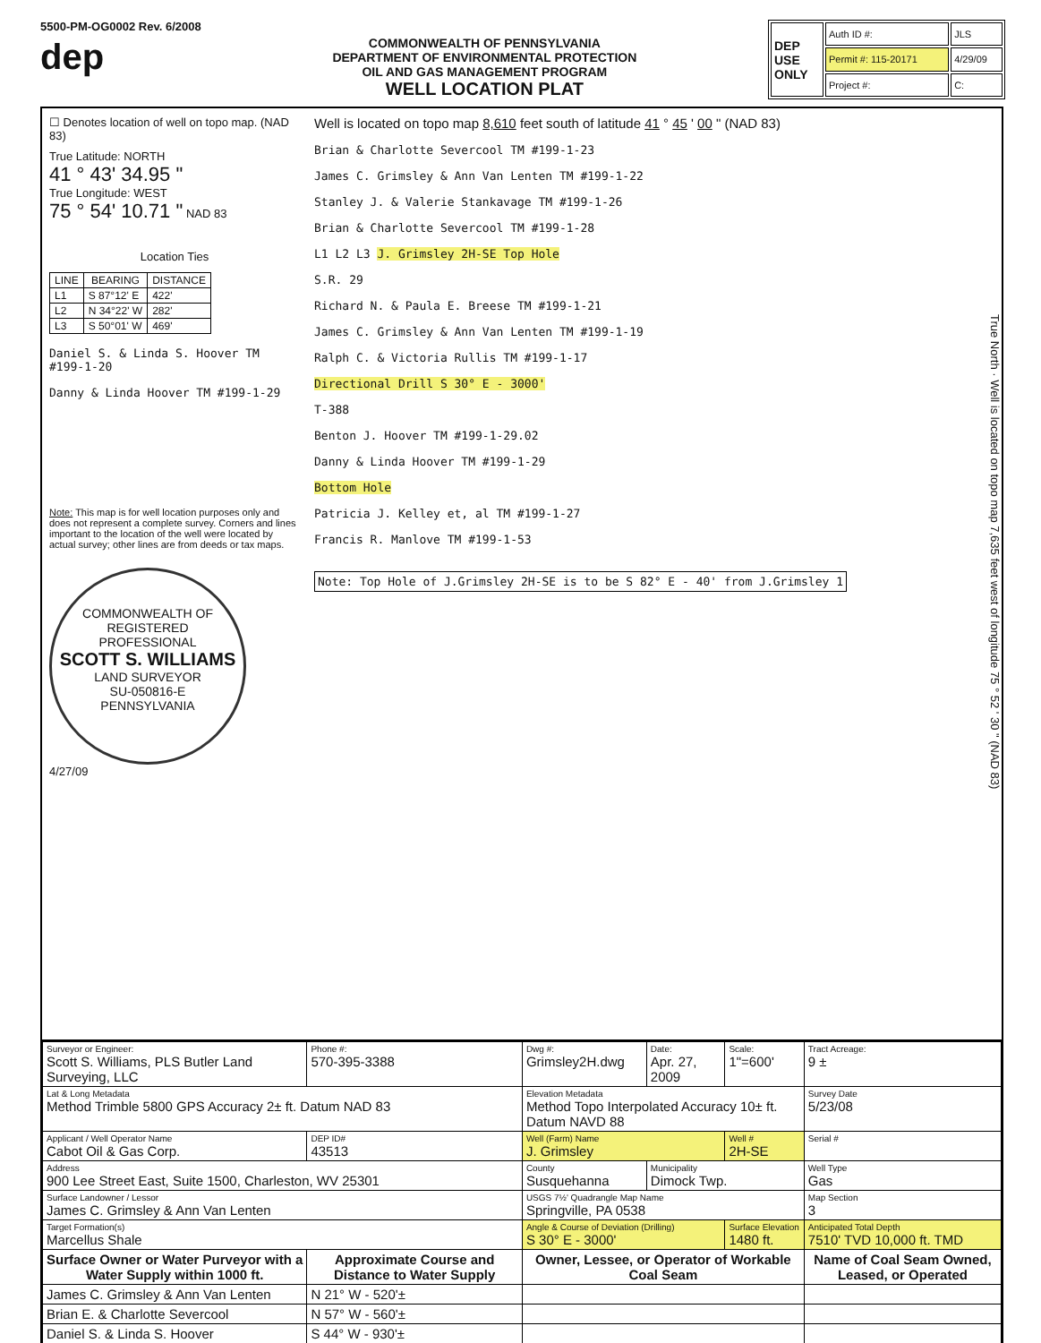5500-PM-OG0002 Rev. 6/2008
dep
COMMONWEALTH OF PENNSYLVANIA
DEPARTMENT OF ENVIRONMENTAL PROTECTION
OIL AND GAS MANAGEMENT PROGRAM
WELL LOCATION PLAT
| DEP USE ONLY | Auth ID #: | JLS |
| | Permit #: 115-20171 | 4/29/09 |
| | Project #: | C: |
☐ Denotes location of well on topo map. (NAD 83)
True Latitude: NORTH
41 ° 43' 34.95 "
True Longitude: WEST
75 ° 54' 10.71 " NAD 83
Location Ties
| LINE | BEARING | DISTANCE |
| --- | --- | --- |
| L1 | S 87°12' E | 422' |
| L2 | N 34°22' W | 282' |
| L3 | S 50°01' W | 469' |
Daniel S. & Linda S. Hoover TM #199-1-20
Danny & Linda Hoover TM #199-1-29
Note: This map is for well location purposes only and does not represent a complete survey. Corners and lines important to the location of the well were located by actual survey; other lines are from deeds or tax maps.
COMMONWEALTH OF
REGISTERED
PROFESSIONAL
SCOTT S. WILLIAMS
LAND SURVEYOR
SU-050816-E
PENNSYLVANIA
4/27/09
Well is located on topo map 8,610 feet south of latitude 41 ° 45 ' 00 " (NAD 83)
Brian & Charlotte Severcool TM #199-1-23
James C. Grimsley & Ann Van Lenten TM #199-1-22
Stanley J. & Valerie Stankavage TM #199-1-26
Brian & Charlotte Severcool TM #199-1-28
L1 L2 L3 J. Grimsley 2H-SE Top Hole
S.R. 29
Richard N. & Paula E. Breese TM #199-1-21
James C. Grimsley & Ann Van Lenten TM #199-1-19
Ralph C. & Victoria Rullis TM #199-1-17
Directional Drill S 30° E - 3000'
T-388
Benton J. Hoover TM #199-1-29.02
Danny & Linda Hoover TM #199-1-29
Bottom Hole
Patricia J. Kelley et, al TM #199-1-27
Francis R. Manlove TM #199-1-53
Note: Top Hole of J.Grimsley 2H-SE is to be S 82° E - 40' from J.Grimsley 1
True North · Well is located on topo map 7,635 feet west of longitude 75 ° 52 ' 30 " (NAD 83)
| Surveyor or Engineer: Scott S. Williams, PLS Butler Land Surveying, LLC | Phone #: 570-395-3388 | Dwg #: Grimsley2H.dwg | Date: Apr. 27, 2009 | Scale: 1"=600' | Tract Acreage: 9 ± |
| Lat & Long Metadata Method Trimble 5800 GPS Accuracy 2± ft. Datum NAD 83 | | Elevation Metadata Method Topo Interpolated Accuracy 10± ft. Datum NAVD 88 | | | Survey Date 5/23/08 |
| Applicant / Well Operator Name Cabot Oil & Gas Corp. | DEP ID# 43513 | Well (Farm) Name J. Grimsley | | Well # 2H-SE | Serial # |
| Address 900 Lee Street East, Suite 1500, Charleston, WV 25301 | | County Susquehanna | Municipality Dimock Twp. | | Well Type Gas |
| Surface Landowner / Lessor James C. Grimsley & Ann Van Lenten | | USGS 7½' Quadrangle Map Name Springville, PA 0538 | | | Map Section 3 |
| Target Formation(s) Marcellus Shale | | Angle & Course of Deviation (Drilling) S 30° E - 3000' | | Surface Elevation 1480 ft. | Anticipated Total Depth 7510' TVD 10,000 ft. TMD |
| Surface Owner or Water Purveyor with a Water Supply within 1000 ft. | Approximate Course and Distance to Water Supply | Owner, Lessee, or Operator of Workable Coal Seam | | | Name of Coal Seam Owned, Leased, or Operated |
| James C. Grimsley & Ann Van Lenten | N 21° W - 520'± | | | | |
| Brian E. & Charlotte Severcool | N 57° W - 560'± | | | | |
| Daniel S. & Linda S. Hoover | S 44° W - 930'± | | | | |